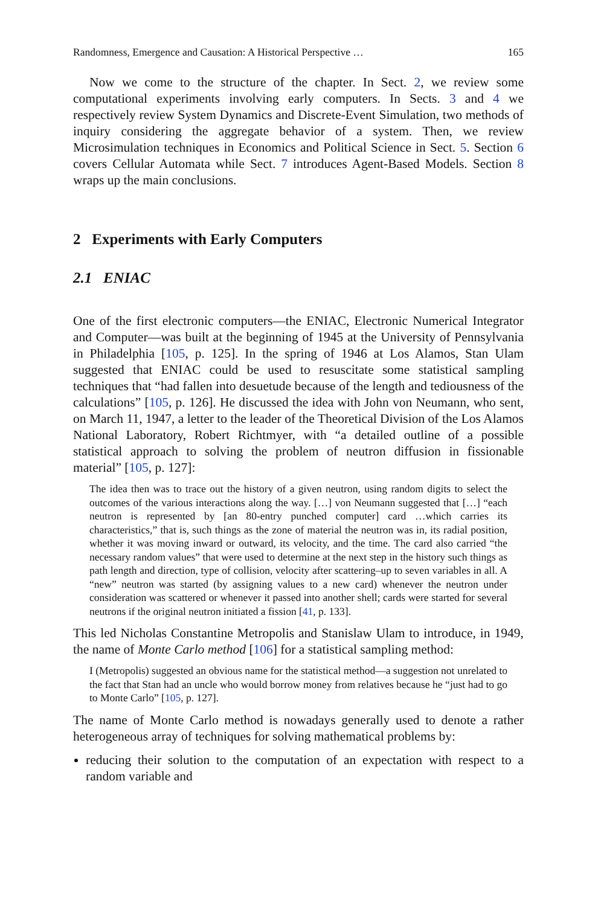Randomness, Emergence and Causation: A Historical Perspective … 165
Now we come to the structure of the chapter. In Sect. 2, we review some computational experiments involving early computers. In Sects. 3 and 4 we respectively review System Dynamics and Discrete-Event Simulation, two methods of inquiry considering the aggregate behavior of a system. Then, we review Microsimulation techniques in Economics and Political Science in Sect. 5. Section 6 covers Cellular Automata while Sect. 7 introduces Agent-Based Models. Section 8 wraps up the main conclusions.
2 Experiments with Early Computers
2.1 ENIAC
One of the first electronic computers—the ENIAC, Electronic Numerical Integrator and Computer—was built at the beginning of 1945 at the University of Pennsylvania in Philadelphia [105, p. 125]. In the spring of 1946 at Los Alamos, Stan Ulam suggested that ENIAC could be used to resuscitate some statistical sampling techniques that “had fallen into desuetude because of the length and tediousness of the calculations” [105, p. 126]. He discussed the idea with John von Neumann, who sent, on March 11, 1947, a letter to the leader of the Theoretical Division of the Los Alamos National Laboratory, Robert Richtmyer, with “a detailed outline of a possible statistical approach to solving the problem of neutron diffusion in fissionable material” [105, p. 127]:
The idea then was to trace out the history of a given neutron, using random digits to select the outcomes of the various interactions along the way. […] von Neumann suggested that […] “each neutron is represented by [an 80-entry punched computer] card …which carries its characteristics,” that is, such things as the zone of material the neutron was in, its radial position, whether it was moving inward or outward, its velocity, and the time. The card also carried “the necessary random values” that were used to determine at the next step in the history such things as path length and direction, type of collision, velocity after scattering–up to seven variables in all. A “new” neutron was started (by assigning values to a new card) whenever the neutron under consideration was scattered or whenever it passed into another shell; cards were started for several neutrons if the original neutron initiated a fission [41, p. 133].
This led Nicholas Constantine Metropolis and Stanislaw Ulam to introduce, in 1949, the name of Monte Carlo method [106] for a statistical sampling method:
I (Metropolis) suggested an obvious name for the statistical method—a suggestion not unrelated to the fact that Stan had an uncle who would borrow money from relatives because he “just had to go to Monte Carlo” [105, p. 127].
The name of Monte Carlo method is nowadays generally used to denote a rather heterogeneous array of techniques for solving mathematical problems by:
reducing their solution to the computation of an expectation with respect to a random variable and